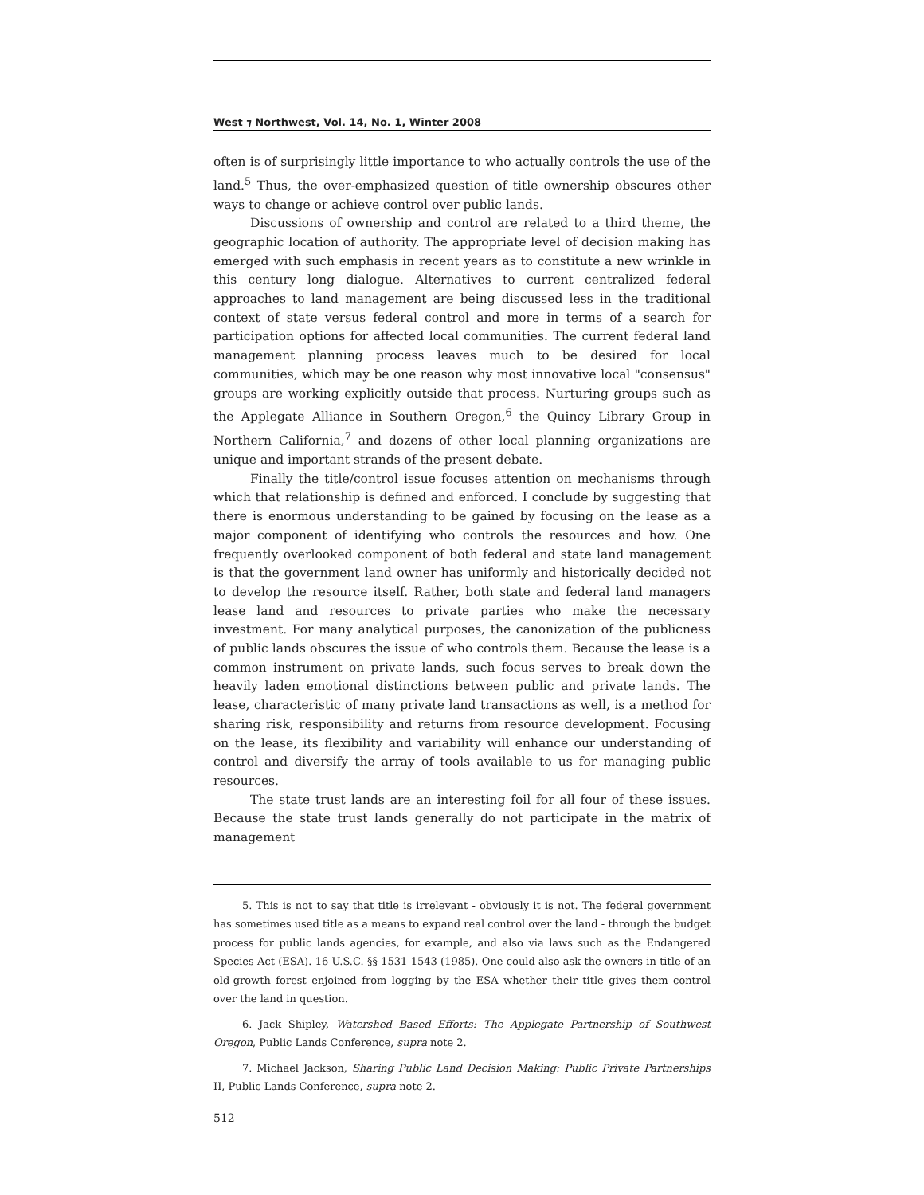West ⁊ Northwest, Vol. 14, No. 1, Winter 2008
often is of surprisingly little importance to who actually controls the use of the land.<sup>5</sup> Thus, the over-emphasized question of title ownership obscures other ways to change or achieve control over public lands.
Discussions of ownership and control are related to a third theme, the geographic location of authority. The appropriate level of decision making has emerged with such emphasis in recent years as to constitute a new wrinkle in this century long dialogue. Alternatives to current centralized federal approaches to land management are being discussed less in the traditional context of state versus federal control and more in terms of a search for participation options for affected local communities. The current federal land management planning process leaves much to be desired for local communities, which may be one reason why most innovative local "consensus" groups are working explicitly outside that process. Nurturing groups such as the Applegate Alliance in Southern Oregon,<sup>6</sup> the Quincy Library Group in Northern California,<sup>7</sup> and dozens of other local planning organizations are unique and important strands of the present debate.
Finally the title/control issue focuses attention on mechanisms through which that relationship is defined and enforced. I conclude by suggesting that there is enormous understanding to be gained by focusing on the lease as a major component of identifying who controls the resources and how. One frequently overlooked component of both federal and state land management is that the government land owner has uniformly and historically decided not to develop the resource itself. Rather, both state and federal land managers lease land and resources to private parties who make the necessary investment. For many analytical purposes, the canonization of the publicness of public lands obscures the issue of who controls them. Because the lease is a common instrument on private lands, such focus serves to break down the heavily laden emotional distinctions between public and private lands. The lease, characteristic of many private land transactions as well, is a method for sharing risk, responsibility and returns from resource development. Focusing on the lease, its flexibility and variability will enhance our understanding of control and diversify the array of tools available to us for managing public resources.
The state trust lands are an interesting foil for all four of these issues. Because the state trust lands generally do not participate in the matrix of management
5. This is not to say that title is irrelevant - obviously it is not. The federal government has sometimes used title as a means to expand real control over the land - through the budget process for public lands agencies, for example, and also via laws such as the Endangered Species Act (ESA). 16 U.S.C. §§ 1531-1543 (1985). One could also ask the owners in title of an old-growth forest enjoined from logging by the ESA whether their title gives them control over the land in question.
6. Jack Shipley, Watershed Based Efforts: The Applegate Partnership of Southwest Oregon, Public Lands Conference, supra note 2.
7. Michael Jackson, Sharing Public Land Decision Making: Public Private Partnerships II, Public Lands Conference, supra note 2.
512